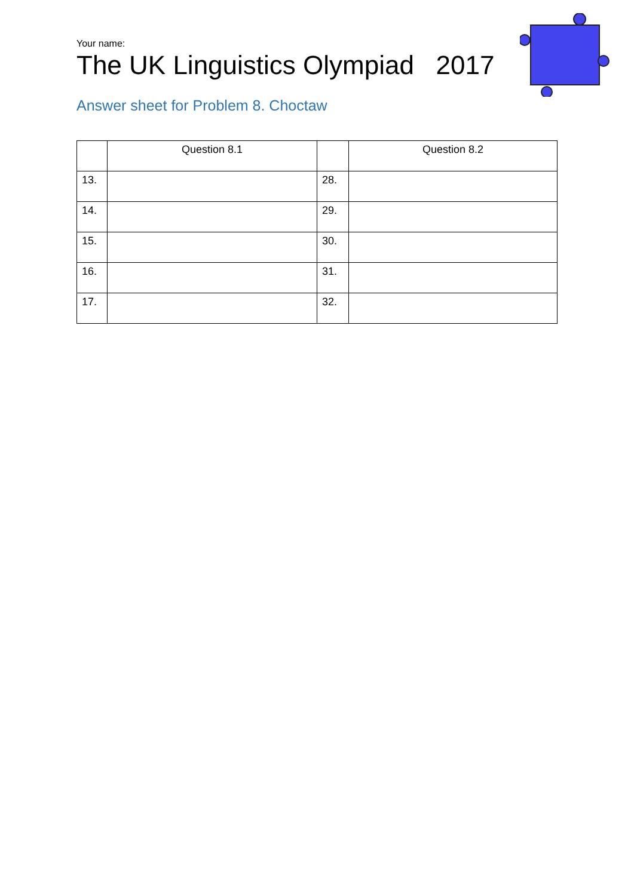Your name:
The UK Linguistics Olympiad 2017
Answer sheet for Problem 8. Choctaw
| | Question 8.1 | | Question 8.2 |
| --- | --- | --- | --- |
| 13. | | 28. | |
| 14. | | 29. | |
| 15. | | 30. | |
| 16. | | 31. | |
| 17. | | 32. | |